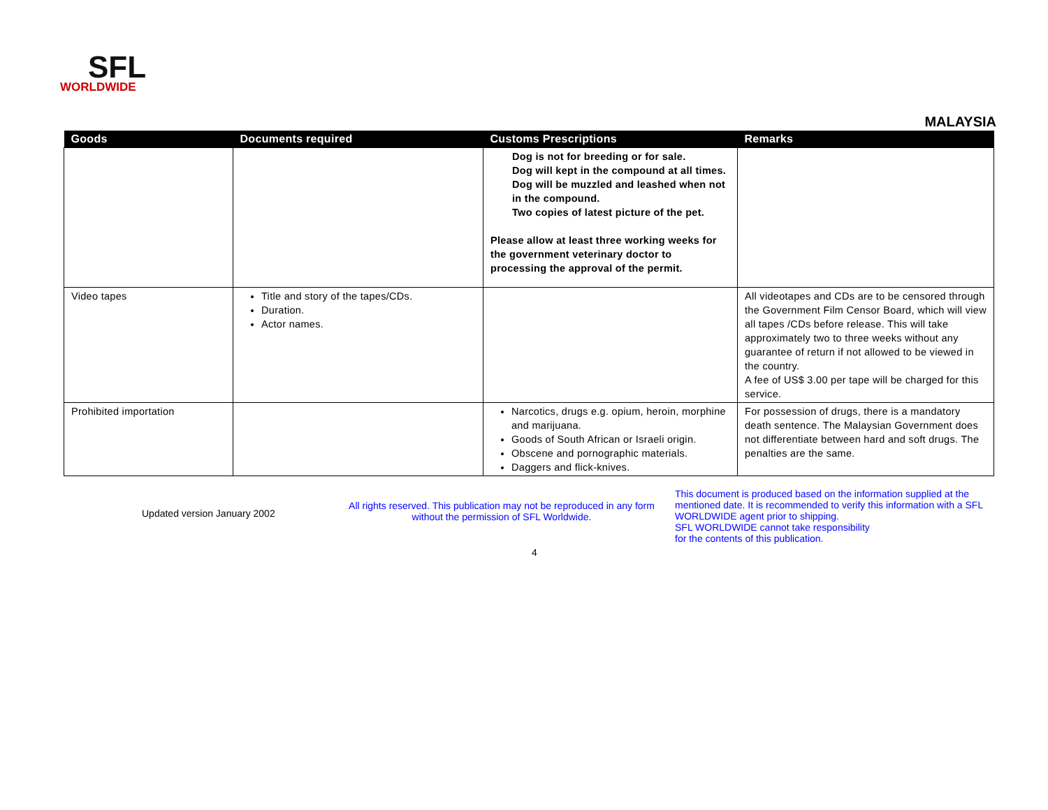SFL
WORLDWIDE
MALAYSIA
| Goods | Documents required | Customs Prescriptions | Remarks |
| --- | --- | --- | --- |
| | | Dog is not for breeding or for sale. Dog will kept in the compound at all times. Dog will be muzzled and leashed when not in the compound. Two copies of latest picture of the pet. Please allow at least three working weeks for the government veterinary doctor to processing the approval of the permit. | |
| Video tapes | Title and story of the tapes/CDs. Duration. Actor names. | | All videotapes and CDs are to be censored through the Government Film Censor Board, which will view all tapes /CDs before release. This will take approximately two to three weeks without any guarantee of return if not allowed to be viewed in the country. A fee of US$ 3.00 per tape will be charged for this service. |
| Prohibited importation | | Narcotics, drugs e.g. opium, heroin, morphine and marijuana. Goods of South African or Israeli origin. Obscene and pornographic materials. Daggers and flick-knives. | For possession of drugs, there is a mandatory death sentence. The Malaysian Government does not differentiate between hard and soft drugs. The penalties are the same. |
Updated version January 2002
All rights reserved. This publication may not be reproduced in any form without the permission of SFL Worldwide.
This document is produced based on the information supplied at the mentioned date. It is recommended to verify this information with a SFL WORLDWIDE agent prior to shipping.
SFL WORLDWIDE cannot take responsibility
for the contents of this publication.
4